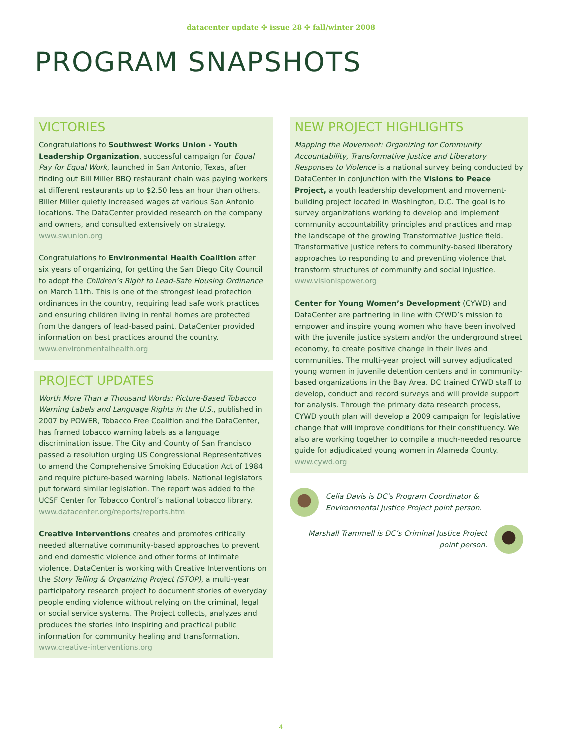datacenter update ✣ issue 28 ✣ fall/winter 2008
PROGRAM SNAPSHOTS
VICTORIES
Congratulations to Southwest Works Union - Youth Leadership Organization, successful campaign for Equal Pay for Equal Work, launched in San Antonio, Texas, after finding out Bill Miller BBQ restaurant chain was paying workers at different restaurants up to $2.50 less an hour than others. Biller Miller quietly increased wages at various San Antonio locations. The DataCenter provided research on the company and owners, and consulted extensively on strategy.
www.swunion.org
Congratulations to Environmental Health Coalition after six years of organizing, for getting the San Diego City Council to adopt the Children’s Right to Lead-Safe Housing Ordinance on March 11th. This is one of the strongest lead protection ordinances in the country, requiring lead safe work practices and ensuring children living in rental homes are protected from the dangers of lead-based paint. DataCenter provided information on best practices around the country.
www.environmentalhealth.org
PROJECT UPDATES
Worth More Than a Thousand Words: Picture-Based Tobacco Warning Labels and Language Rights in the U.S., published in 2007 by POWER, Tobacco Free Coalition and the DataCenter, has framed tobacco warning labels as a language discrimination issue. The City and County of San Francisco passed a resolution urging US Congressional Representatives to amend the Comprehensive Smoking Education Act of 1984 and require picture-based warning labels. National legislators put forward similar legislation. The report was added to the UCSF Center for Tobacco Control’s national tobacco library.
www.datacenter.org/reports/reports.htm
Creative Interventions creates and promotes critically needed alternative community-based approaches to prevent and end domestic violence and other forms of intimate violence. DataCenter is working with Creative Interventions on the Story Telling & Organizing Project (STOP), a multi-year participatory research project to document stories of everyday people ending violence without relying on the criminal, legal or social service systems. The Project collects, analyzes and produces the stories into inspiring and practical public information for community healing and transformation.
www.creative-interventions.org
NEW PROJECT HIGHLIGHTS
Mapping the Movement: Organizing for Community Accountability, Transformative Justice and Liberatory Responses to Violence is a national survey being conducted by DataCenter in conjunction with the Visions to Peace Project, a youth leadership development and movement-building project located in Washington, D.C. The goal is to survey organizations working to develop and implement community accountability principles and practices and map the landscape of the growing Transformative Justice field. Transformative justice refers to community-based liberatory approaches to responding to and preventing violence that transform structures of community and social injustice.
www.visionispower.org
Center for Young Women’s Development (CYWD) and DataCenter are partnering in line with CYWD’s mission to empower and inspire young women who have been involved with the juvenile justice system and/or the underground street economy, to create positive change in their lives and communities. The multi-year project will survey adjudicated young women in juvenile detention centers and in community-based organizations in the Bay Area. DC trained CYWD staff to develop, conduct and record surveys and will provide support for analysis. Through the primary data research process, CYWD youth plan will develop a 2009 campaign for legislative change that will improve conditions for their constituency. We also are working together to compile a much-needed resource guide for adjudicated young women in Alameda County.
www.cywd.org
Celia Davis is DC’s Program Coordinator & Environmental Justice Project point person.
Marshall Trammell is DC’s Criminal Justice Project
point person.
4